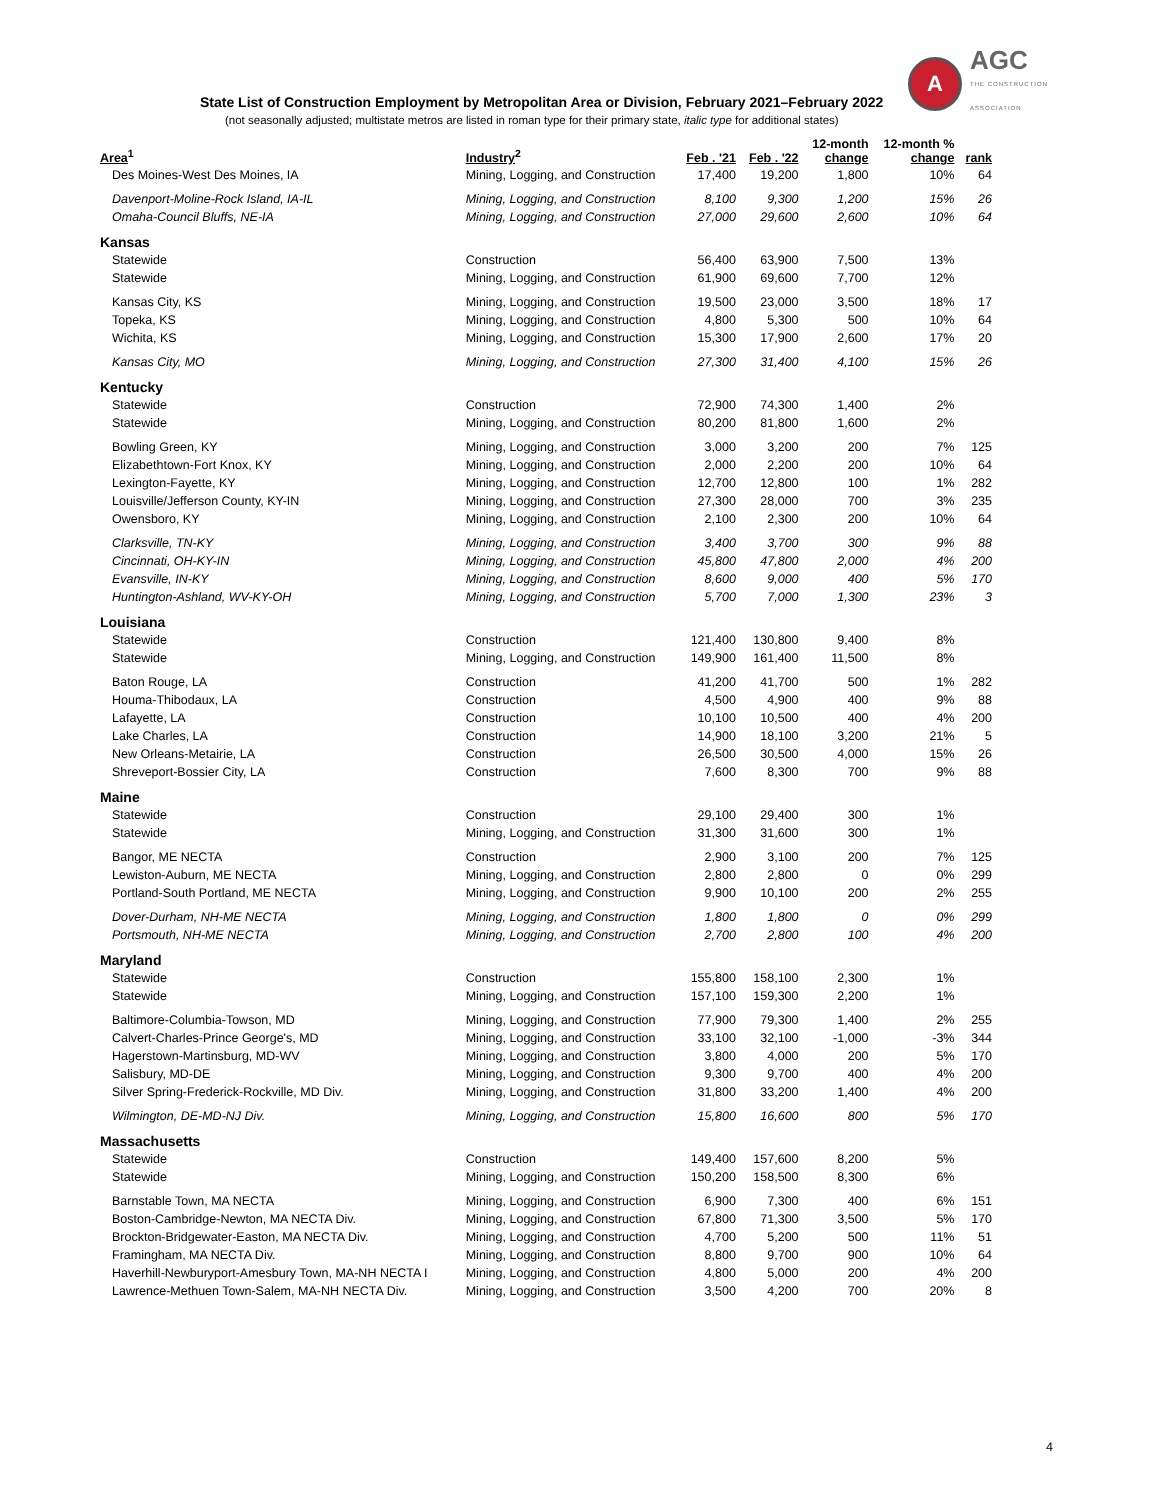A
AGC
THE CONSTRUCTION
ASSOCIATION
State List of Construction Employment by Metropolitan Area or Division, February 2021–February 2022
(not seasonally adjusted; multistate metros are listed in roman type for their primary state, italic type for additional states)
| Area<sup>1</sup> | Industry<sup>2</sup> | Feb . '21 | Feb . '22 | 12-month change | 12-month % change | rank |
| --- | --- | --- | --- | --- | --- | --- |
| Des Moines-West Des Moines, IA | Mining, Logging, and Construction | 17,400 | 19,200 | 1,800 | 10% | 64 |
| Davenport-Moline-Rock Island, IA-IL | Mining, Logging, and Construction | 8,100 | 9,300 | 1,200 | 15% | 26 |
| Omaha-Council Bluffs, NE-IA | Mining, Logging, and Construction | 27,000 | 29,600 | 2,600 | 10% | 64 |
| Kansas | | | | | | |
| Statewide | Construction | 56,400 | 63,900 | 7,500 | 13% | |
| Statewide | Mining, Logging, and Construction | 61,900 | 69,600 | 7,700 | 12% | |
| Kansas City, KS | Mining, Logging, and Construction | 19,500 | 23,000 | 3,500 | 18% | 17 |
| Topeka, KS | Mining, Logging, and Construction | 4,800 | 5,300 | 500 | 10% | 64 |
| Wichita, KS | Mining, Logging, and Construction | 15,300 | 17,900 | 2,600 | 17% | 20 |
| Kansas City, MO | Mining, Logging, and Construction | 27,300 | 31,400 | 4,100 | 15% | 26 |
| Kentucky | | | | | | |
| Statewide | Construction | 72,900 | 74,300 | 1,400 | 2% | |
| Statewide | Mining, Logging, and Construction | 80,200 | 81,800 | 1,600 | 2% | |
| Bowling Green, KY | Mining, Logging, and Construction | 3,000 | 3,200 | 200 | 7% | 125 |
| Elizabethtown-Fort Knox, KY | Mining, Logging, and Construction | 2,000 | 2,200 | 200 | 10% | 64 |
| Lexington-Fayette, KY | Mining, Logging, and Construction | 12,700 | 12,800 | 100 | 1% | 282 |
| Louisville/Jefferson County, KY-IN | Mining, Logging, and Construction | 27,300 | 28,000 | 700 | 3% | 235 |
| Owensboro, KY | Mining, Logging, and Construction | 2,100 | 2,300 | 200 | 10% | 64 |
| Clarksville, TN-KY | Mining, Logging, and Construction | 3,400 | 3,700 | 300 | 9% | 88 |
| Cincinnati, OH-KY-IN | Mining, Logging, and Construction | 45,800 | 47,800 | 2,000 | 4% | 200 |
| Evansville, IN-KY | Mining, Logging, and Construction | 8,600 | 9,000 | 400 | 5% | 170 |
| Huntington-Ashland, WV-KY-OH | Mining, Logging, and Construction | 5,700 | 7,000 | 1,300 | 23% | 3 |
| Louisiana | | | | | | |
| Statewide | Construction | 121,400 | 130,800 | 9,400 | 8% | |
| Statewide | Mining, Logging, and Construction | 149,900 | 161,400 | 11,500 | 8% | |
| Baton Rouge, LA | Construction | 41,200 | 41,700 | 500 | 1% | 282 |
| Houma-Thibodaux, LA | Construction | 4,500 | 4,900 | 400 | 9% | 88 |
| Lafayette, LA | Construction | 10,100 | 10,500 | 400 | 4% | 200 |
| Lake Charles, LA | Construction | 14,900 | 18,100 | 3,200 | 21% | 5 |
| New Orleans-Metairie, LA | Construction | 26,500 | 30,500 | 4,000 | 15% | 26 |
| Shreveport-Bossier City, LA | Construction | 7,600 | 8,300 | 700 | 9% | 88 |
| Maine | | | | | | |
| Statewide | Construction | 29,100 | 29,400 | 300 | 1% | |
| Statewide | Mining, Logging, and Construction | 31,300 | 31,600 | 300 | 1% | |
| Bangor, ME NECTA | Construction | 2,900 | 3,100 | 200 | 7% | 125 |
| Lewiston-Auburn, ME NECTA | Mining, Logging, and Construction | 2,800 | 2,800 | 0 | 0% | 299 |
| Portland-South Portland, ME NECTA | Mining, Logging, and Construction | 9,900 | 10,100 | 200 | 2% | 255 |
| Dover-Durham, NH-ME NECTA | Mining, Logging, and Construction | 1,800 | 1,800 | 0 | 0% | 299 |
| Portsmouth, NH-ME NECTA | Mining, Logging, and Construction | 2,700 | 2,800 | 100 | 4% | 200 |
| Maryland | | | | | | |
| Statewide | Construction | 155,800 | 158,100 | 2,300 | 1% | |
| Statewide | Mining, Logging, and Construction | 157,100 | 159,300 | 2,200 | 1% | |
| Baltimore-Columbia-Towson, MD | Mining, Logging, and Construction | 77,900 | 79,300 | 1,400 | 2% | 255 |
| Calvert-Charles-Prince George's, MD | Mining, Logging, and Construction | 33,100 | 32,100 | -1,000 | -3% | 344 |
| Hagerstown-Martinsburg, MD-WV | Mining, Logging, and Construction | 3,800 | 4,000 | 200 | 5% | 170 |
| Salisbury, MD-DE | Mining, Logging, and Construction | 9,300 | 9,700 | 400 | 4% | 200 |
| Silver Spring-Frederick-Rockville, MD Div. | Mining, Logging, and Construction | 31,800 | 33,200 | 1,400 | 4% | 200 |
| Wilmington, DE-MD-NJ Div. | Mining, Logging, and Construction | 15,800 | 16,600 | 800 | 5% | 170 |
| Massachusetts | | | | | | |
| Statewide | Construction | 149,400 | 157,600 | 8,200 | 5% | |
| Statewide | Mining, Logging, and Construction | 150,200 | 158,500 | 8,300 | 6% | |
| Barnstable Town, MA NECTA | Mining, Logging, and Construction | 6,900 | 7,300 | 400 | 6% | 151 |
| Boston-Cambridge-Newton, MA NECTA Div. | Mining, Logging, and Construction | 67,800 | 71,300 | 3,500 | 5% | 170 |
| Brockton-Bridgewater-Easton, MA NECTA Div. | Mining, Logging, and Construction | 4,700 | 5,200 | 500 | 11% | 51 |
| Framingham, MA NECTA Div. | Mining, Logging, and Construction | 8,800 | 9,700 | 900 | 10% | 64 |
| Haverhill-Newburyport-Amesbury Town, MA-NH NECTA I | Mining, Logging, and Construction | 4,800 | 5,000 | 200 | 4% | 200 |
| Lawrence-Methuen Town-Salem, MA-NH NECTA Div. | Mining, Logging, and Construction | 3,500 | 4,200 | 700 | 20% | 8 |
4